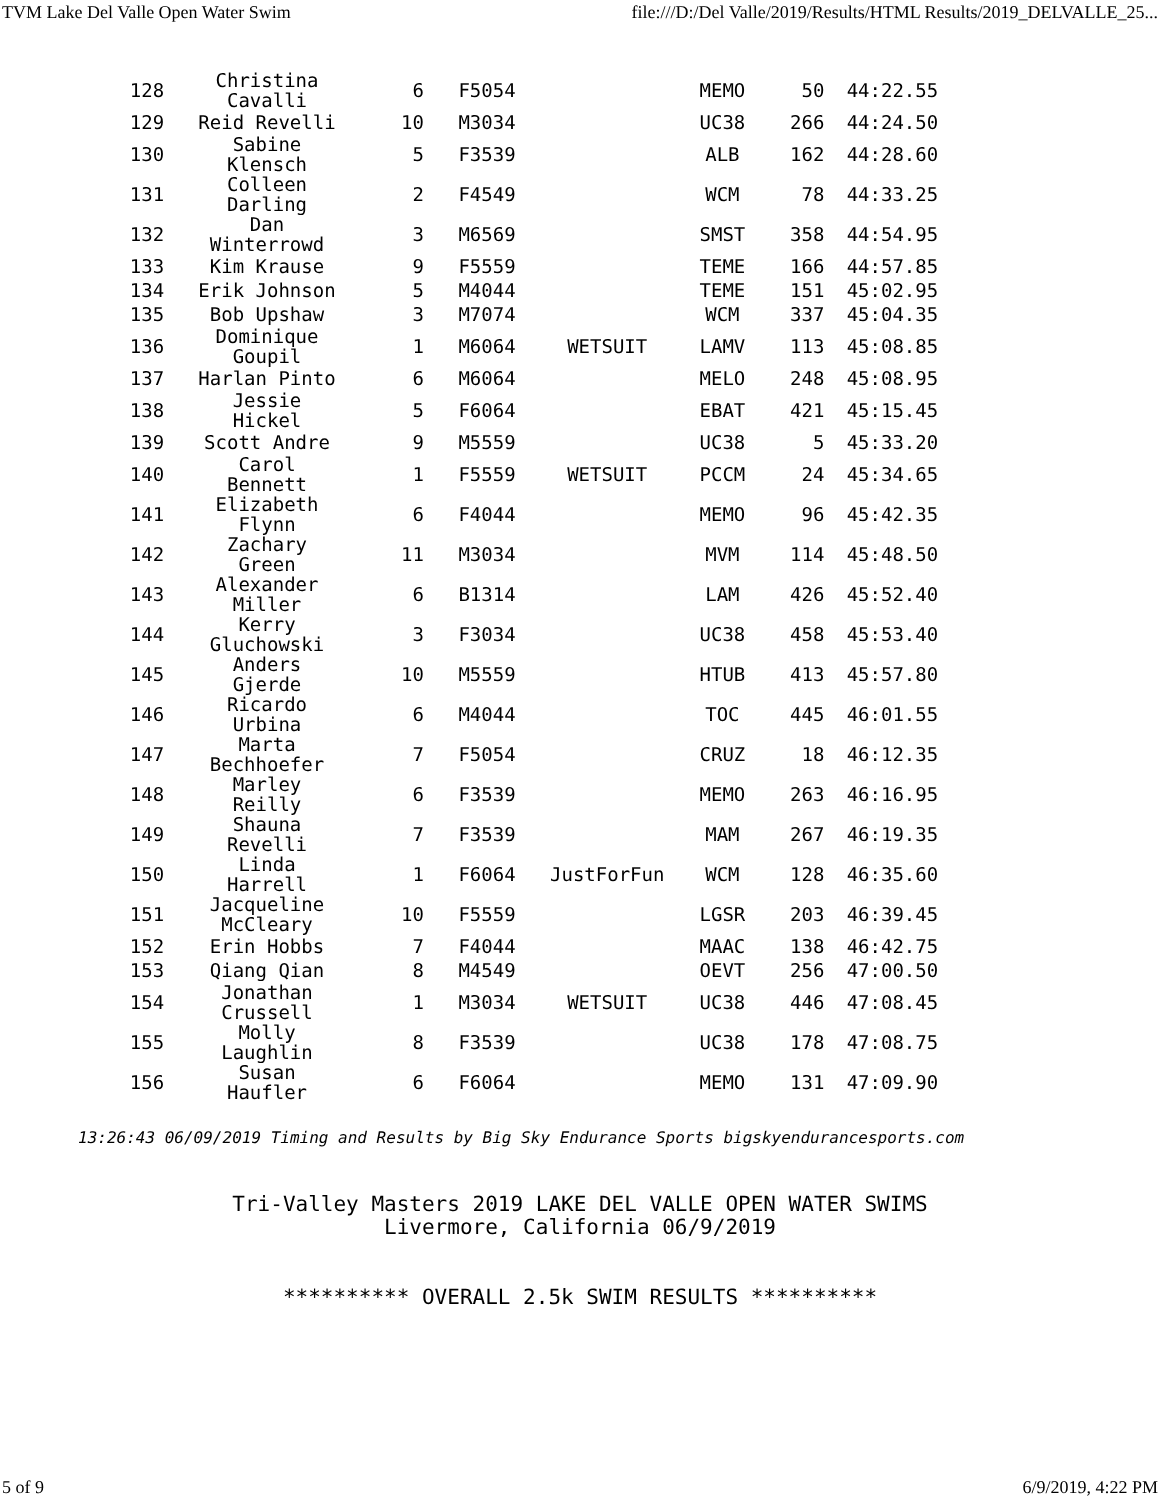TVM Lake Del Valle Open Water Swim file:///D:/Del Valle/2019/Results/HTML Results/2019_DELVALLE_25...
| 128 | Christina Cavalli | 6 | F5054 | | MEMO | 50 | 44:22.55 |
| 129 | Reid Revelli | 10 | M3034 | | UC38 | 266 | 44:24.50 |
| 130 | Sabine Klensch | 5 | F3539 | | ALB | 162 | 44:28.60 |
| 131 | Colleen Darling | 2 | F4549 | | WCM | 78 | 44:33.25 |
| 132 | Dan Winterrowd | 3 | M6569 | | SMST | 358 | 44:54.95 |
| 133 | Kim Krause | 9 | F5559 | | TEME | 166 | 44:57.85 |
| 134 | Erik Johnson | 5 | M4044 | | TEME | 151 | 45:02.95 |
| 135 | Bob Upshaw | 3 | M7074 | | WCM | 337 | 45:04.35 |
| 136 | Dominique Goupil | 1 | M6064 | WETSUIT | LAMV | 113 | 45:08.85 |
| 137 | Harlan Pinto | 6 | M6064 | | MELO | 248 | 45:08.95 |
| 138 | Jessie Hickel | 5 | F6064 | | EBAT | 421 | 45:15.45 |
| 139 | Scott Andre | 9 | M5559 | | UC38 | 5 | 45:33.20 |
| 140 | Carol Bennett | 1 | F5559 | WETSUIT | PCCM | 24 | 45:34.65 |
| 141 | Elizabeth Flynn | 6 | F4044 | | MEMO | 96 | 45:42.35 |
| 142 | Zachary Green | 11 | M3034 | | MVM | 114 | 45:48.50 |
| 143 | Alexander Miller | 6 | B1314 | | LAM | 426 | 45:52.40 |
| 144 | Kerry Gluchowski | 3 | F3034 | | UC38 | 458 | 45:53.40 |
| 145 | Anders Gjerde | 10 | M5559 | | HTUB | 413 | 45:57.80 |
| 146 | Ricardo Urbina | 6 | M4044 | | TOC | 445 | 46:01.55 |
| 147 | Marta Bechhoefer | 7 | F5054 | | CRUZ | 18 | 46:12.35 |
| 148 | Marley Reilly | 6 | F3539 | | MEMO | 263 | 46:16.95 |
| 149 | Shauna Revelli | 7 | F3539 | | MAM | 267 | 46:19.35 |
| 150 | Linda Harrell | 1 | F6064 | JustForFun | WCM | 128 | 46:35.60 |
| 151 | Jacqueline McCleary | 10 | F5559 | | LGSR | 203 | 46:39.45 |
| 152 | Erin Hobbs | 7 | F4044 | | MAAC | 138 | 46:42.75 |
| 153 | Qiang Qian | 8 | M4549 | | OEVT | 256 | 47:00.50 |
| 154 | Jonathan Crussell | 1 | M3034 | WETSUIT | UC38 | 446 | 47:08.45 |
| 155 | Molly Laughlin | 8 | F3539 | | UC38 | 178 | 47:08.75 |
| 156 | Susan Haufler | 6 | F6064 | | MEMO | 131 | 47:09.90 |
13:26:43 06/09/2019 Timing and Results by Big Sky Endurance Sports bigskyendurancesports.com
Tri-Valley Masters 2019 LAKE DEL VALLE OPEN WATER SWIMS
Livermore, California 06/9/2019
********** OVERALL 2.5k SWIM RESULTS **********
5 of 9 6/9/2019, 4:22 PM